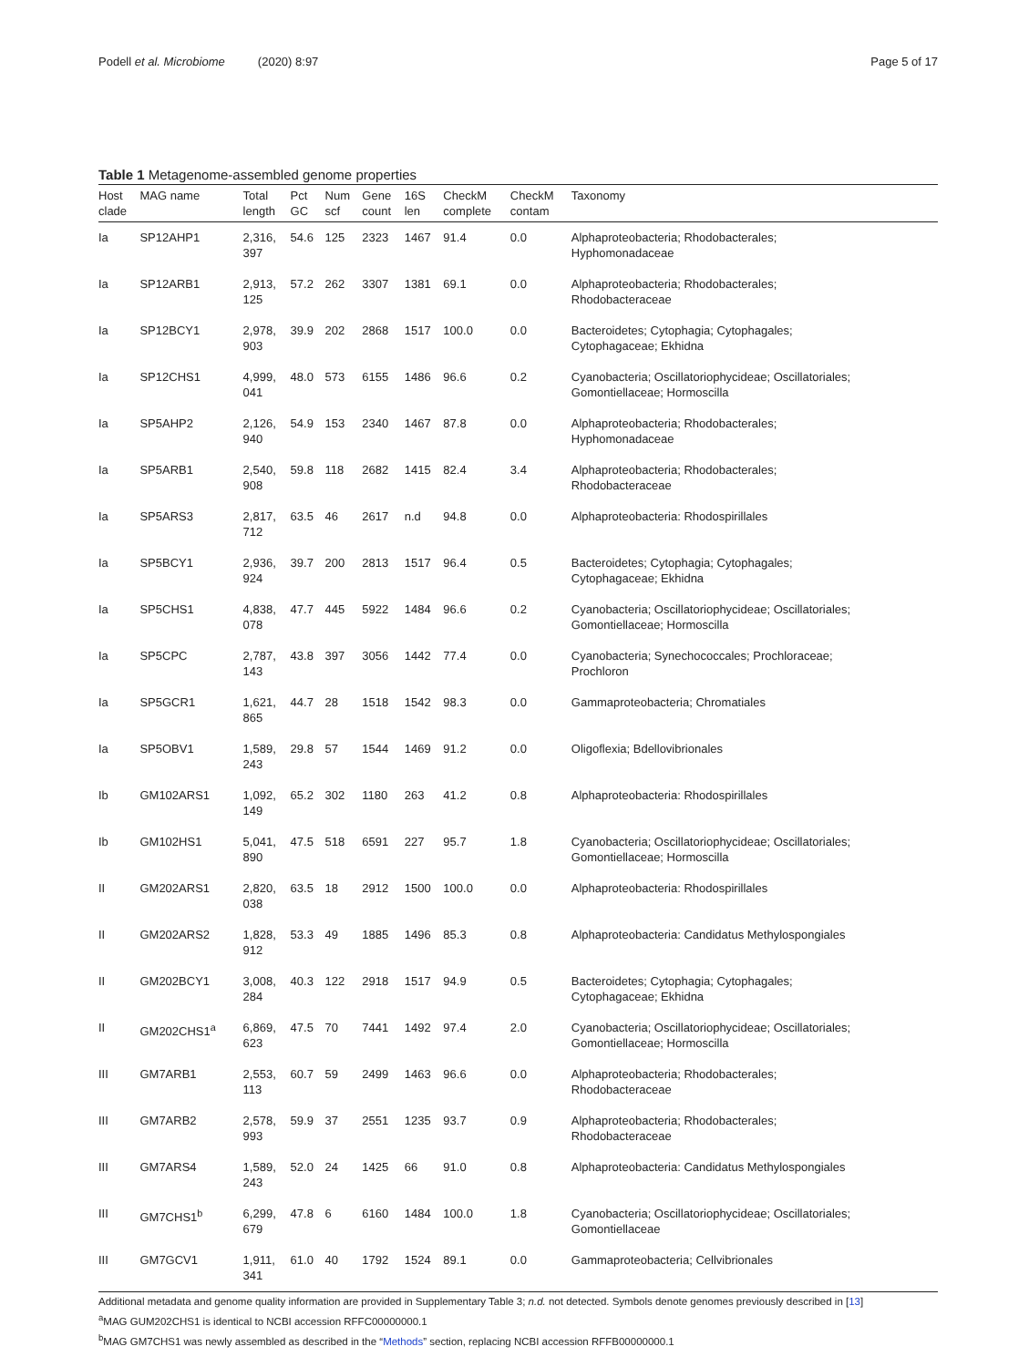Podell et al. Microbiome (2020) 8:97 Page 5 of 17
Table 1 Metagenome-assembled genome properties
| Host clade | MAG name | Total length | Pct GC | Num scf | Gene count | 16S len | CheckM complete | CheckM contam | Taxonomy |
| --- | --- | --- | --- | --- | --- | --- | --- | --- | --- |
| Ia | SP12AHP1 | 2,316, 397 | 54.6 | 125 | 2323 | 1467 | 91.4 | 0.0 | Alphaproteobacteria; Rhodobacterales; Hyphomonadaceae |
| Ia | SP12ARB1 | 2,913, 125 | 57.2 | 262 | 3307 | 1381 | 69.1 | 0.0 | Alphaproteobacteria; Rhodobacterales; Rhodobacteraceae |
| Ia | SP12BCY1 | 2,978, 903 | 39.9 | 202 | 2868 | 1517 | 100.0 | 0.0 | Bacteroidetes; Cytophagia; Cytophagales; Cytophagaceae; Ekhidna |
| Ia | SP12CHS1 | 4,999, 041 | 48.0 | 573 | 6155 | 1486 | 96.6 | 0.2 | Cyanobacteria; Oscillatoriophycideae; Oscillatoriales; Gomontiellaceae; Hormoscilla |
| Ia | SP5AHP2 | 2,126, 940 | 54.9 | 153 | 2340 | 1467 | 87.8 | 0.0 | Alphaproteobacteria; Rhodobacterales; Hyphomonadaceae |
| Ia | SP5ARB1 | 2,540, 908 | 59.8 | 118 | 2682 | 1415 | 82.4 | 3.4 | Alphaproteobacteria; Rhodobacterales; Rhodobacteraceae |
| Ia | SP5ARS3 | 2,817, 712 | 63.5 | 46 | 2617 | n.d | 94.8 | 0.0 | Alphaproteobacteria: Rhodospirillales |
| Ia | SP5BCY1 | 2,936, 924 | 39.7 | 200 | 2813 | 1517 | 96.4 | 0.5 | Bacteroidetes; Cytophagia; Cytophagales; Cytophagaceae; Ekhidna |
| Ia | SP5CHS1 | 4,838, 078 | 47.7 | 445 | 5922 | 1484 | 96.6 | 0.2 | Cyanobacteria; Oscillatoriophycideae; Oscillatoriales; Gomontiellaceae; Hormoscilla |
| Ia | SP5CPC | 2,787, 143 | 43.8 | 397 | 3056 | 1442 | 77.4 | 0.0 | Cyanobacteria; Synechococcales; Prochloraceae; Prochloron |
| Ia | SP5GCR1 | 1,621, 865 | 44.7 | 28 | 1518 | 1542 | 98.3 | 0.0 | Gammaproteobacteria; Chromatiales |
| Ia | SP5OBV1 | 1,589, 243 | 29.8 | 57 | 1544 | 1469 | 91.2 | 0.0 | Oligoflexia; Bdellovibrionales |
| Ib | GM102ARS1 | 1,092, 149 | 65.2 | 302 | 1180 | 263 | 41.2 | 0.8 | Alphaproteobacteria: Rhodospirillales |
| Ib | GM102HS1 | 5,041, 890 | 47.5 | 518 | 6591 | 227 | 95.7 | 1.8 | Cyanobacteria; Oscillatoriophycideae; Oscillatoriales; Gomontiellaceae; Hormoscilla |
| II | GM202ARS1 | 2,820, 038 | 63.5 | 18 | 2912 | 1500 | 100.0 | 0.0 | Alphaproteobacteria: Rhodospirillales |
| II | GM202ARS2 | 1,828, 912 | 53.3 | 49 | 1885 | 1496 | 85.3 | 0.8 | Alphaproteobacteria: Candidatus Methylospongiales |
| II | GM202BCY1 | 3,008, 284 | 40.3 | 122 | 2918 | 1517 | 94.9 | 0.5 | Bacteroidetes; Cytophagia; Cytophagales; Cytophagaceae; Ekhidna |
| II | GM202CHS1<sup>a</sup> | 6,869, 623 | 47.5 | 70 | 7441 | 1492 | 97.4 | 2.0 | Cyanobacteria; Oscillatoriophycideae; Oscillatoriales; Gomontiellaceae; Hormoscilla |
| III | GM7ARB1 | 2,553, 113 | 60.7 | 59 | 2499 | 1463 | 96.6 | 0.0 | Alphaproteobacteria; Rhodobacterales; Rhodobacteraceae |
| III | GM7ARB2 | 2,578, 993 | 59.9 | 37 | 2551 | 1235 | 93.7 | 0.9 | Alphaproteobacteria; Rhodobacterales; Rhodobacteraceae |
| III | GM7ARS4 | 1,589, 243 | 52.0 | 24 | 1425 | 66 | 91.0 | 0.8 | Alphaproteobacteria: Candidatus Methylospongiales |
| III | GM7CHS1<sup>b</sup> | 6,299, 679 | 47.8 | 6 | 6160 | 1484 | 100.0 | 1.8 | Cyanobacteria; Oscillatoriophycideae; Oscillatoriales; Gomontiellaceae |
| III | GM7GCV1 | 1,911, 341 | 61.0 | 40 | 1792 | 1524 | 89.1 | 0.0 | Gammaproteobacteria; Cellvibrionales |
Additional metadata and genome quality information are provided in Supplementary Table 3; n.d. not detected. Symbols denote genomes previously described in [13]
<sup>a</sup> MAG GUM202CHS1 is identical to NCBI accession RFFC00000000.1
<sup>b</sup> MAG GM7CHS1 was newly assembled as described in the “Methods” section, replacing NCBI accession RFFB00000000.1